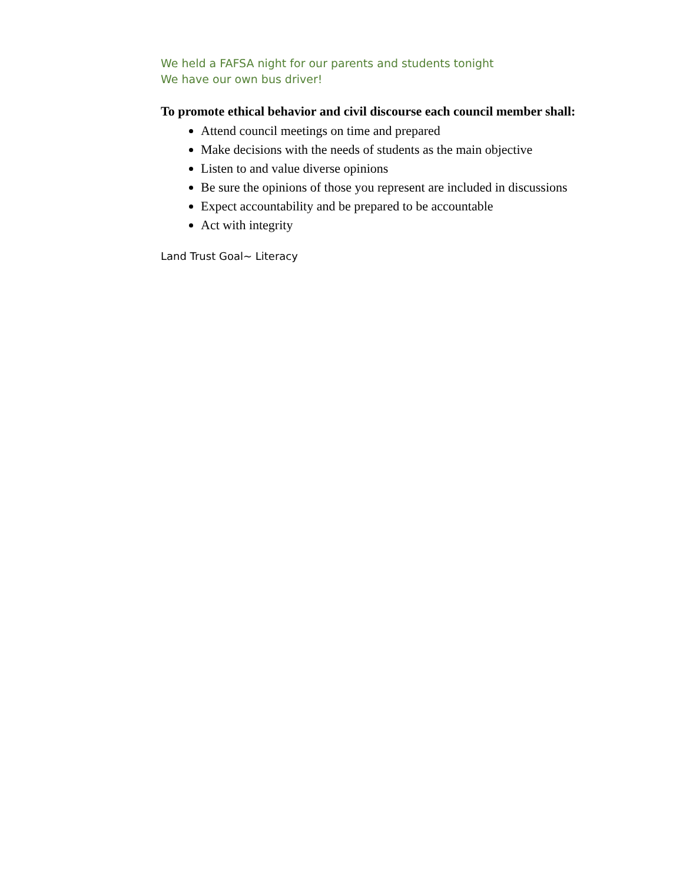We held a FAFSA night for our parents and students tonight
We have our own bus driver!
To promote ethical behavior and civil discourse each council member shall:
Attend council meetings on time and prepared
Make decisions with the needs of students as the main objective
Listen to and value diverse opinions
Be sure the opinions of those you represent are included in discussions
Expect accountability and be prepared to be accountable
Act with integrity
Land Trust Goal~ Literacy